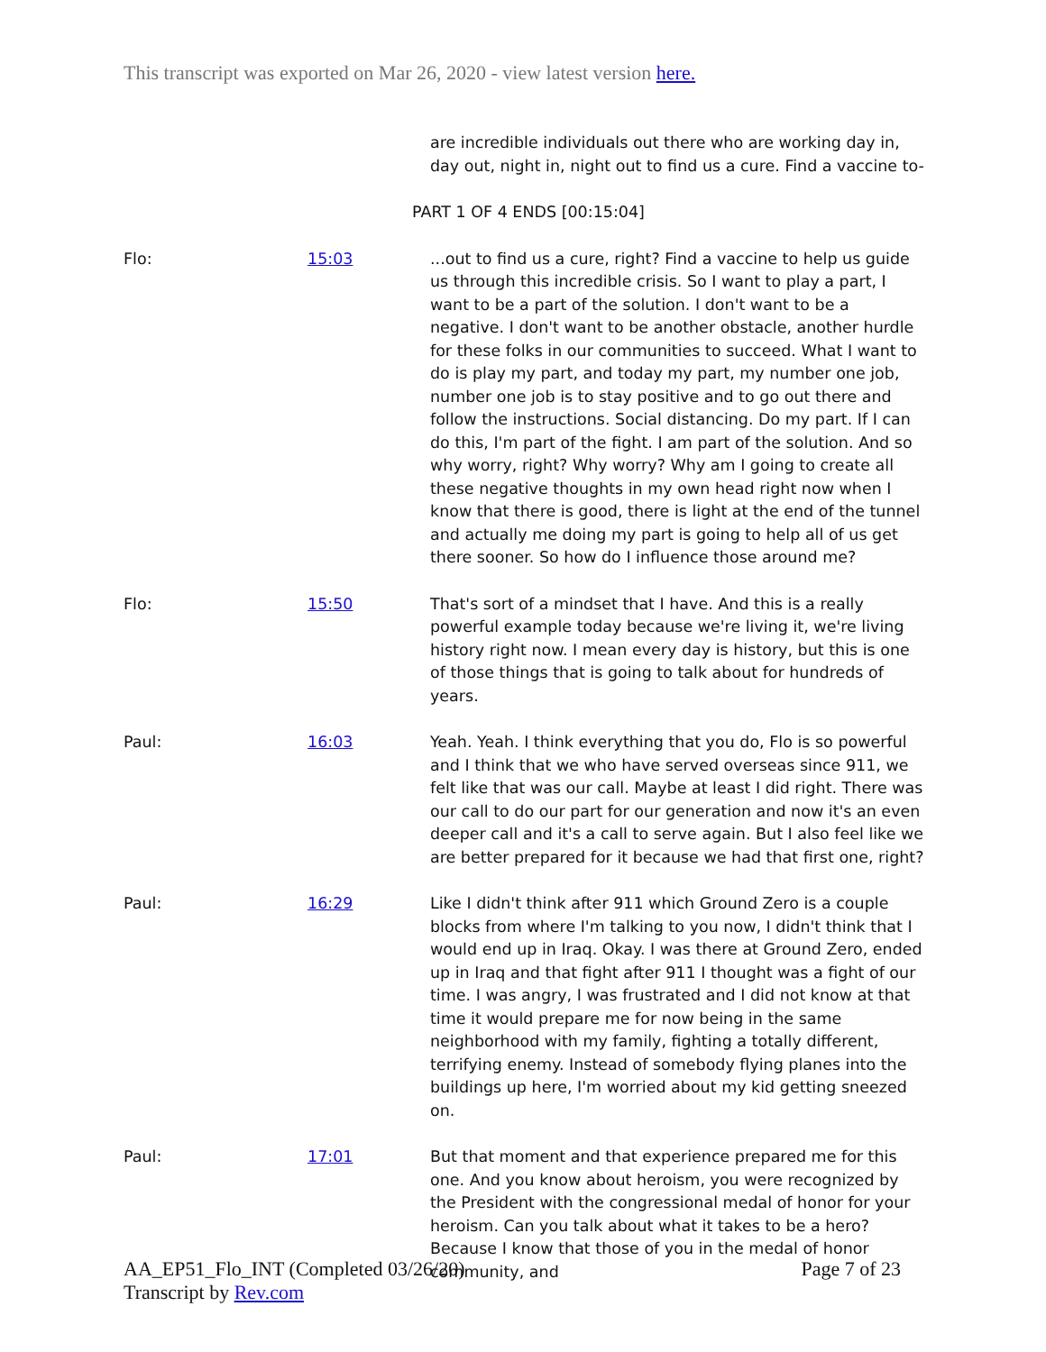This transcript was exported on Mar 26, 2020 - view latest version here.
are incredible individuals out there who are working day in, day out, night in, night out to find us a cure. Find a vaccine to-
PART 1 OF 4 ENDS [00:15:04]
Flo: 15:03 ...out to find us a cure, right? Find a vaccine to help us guide us through this incredible crisis. So I want to play a part, I want to be a part of the solution. I don't want to be a negative. I don't want to be another obstacle, another hurdle for these folks in our communities to succeed. What I want to do is play my part, and today my part, my number one job, number one job is to stay positive and to go out there and follow the instructions. Social distancing. Do my part. If I can do this, I'm part of the fight. I am part of the solution. And so why worry, right? Why worry? Why am I going to create all these negative thoughts in my own head right now when I know that there is good, there is light at the end of the tunnel and actually me doing my part is going to help all of us get there sooner. So how do I influence those around me?
Flo: 15:50 That's sort of a mindset that I have. And this is a really powerful example today because we're living it, we're living history right now. I mean every day is history, but this is one of those things that is going to talk about for hundreds of years.
Paul: 16:03 Yeah. Yeah. I think everything that you do, Flo is so powerful and I think that we who have served overseas since 911, we felt like that was our call. Maybe at least I did right. There was our call to do our part for our generation and now it's an even deeper call and it's a call to serve again. But I also feel like we are better prepared for it because we had that first one, right?
Paul: 16:29 Like I didn't think after 911 which Ground Zero is a couple blocks from where I'm talking to you now, I didn't think that I would end up in Iraq. Okay. I was there at Ground Zero, ended up in Iraq and that fight after 911 I thought was a fight of our time. I was angry, I was frustrated and I did not know at that time it would prepare me for now being in the same neighborhood with my family, fighting a totally different, terrifying enemy. Instead of somebody flying planes into the buildings up here, I'm worried about my kid getting sneezed on.
Paul: 17:01 But that moment and that experience prepared me for this one. And you know about heroism, you were recognized by the President with the congressional medal of honor for your heroism. Can you talk about what it takes to be a hero? Because I know that those of you in the medal of honor community, and
AA_EP51_Flo_INT (Completed 03/26/20)
Transcript by Rev.com
Page 7 of 23